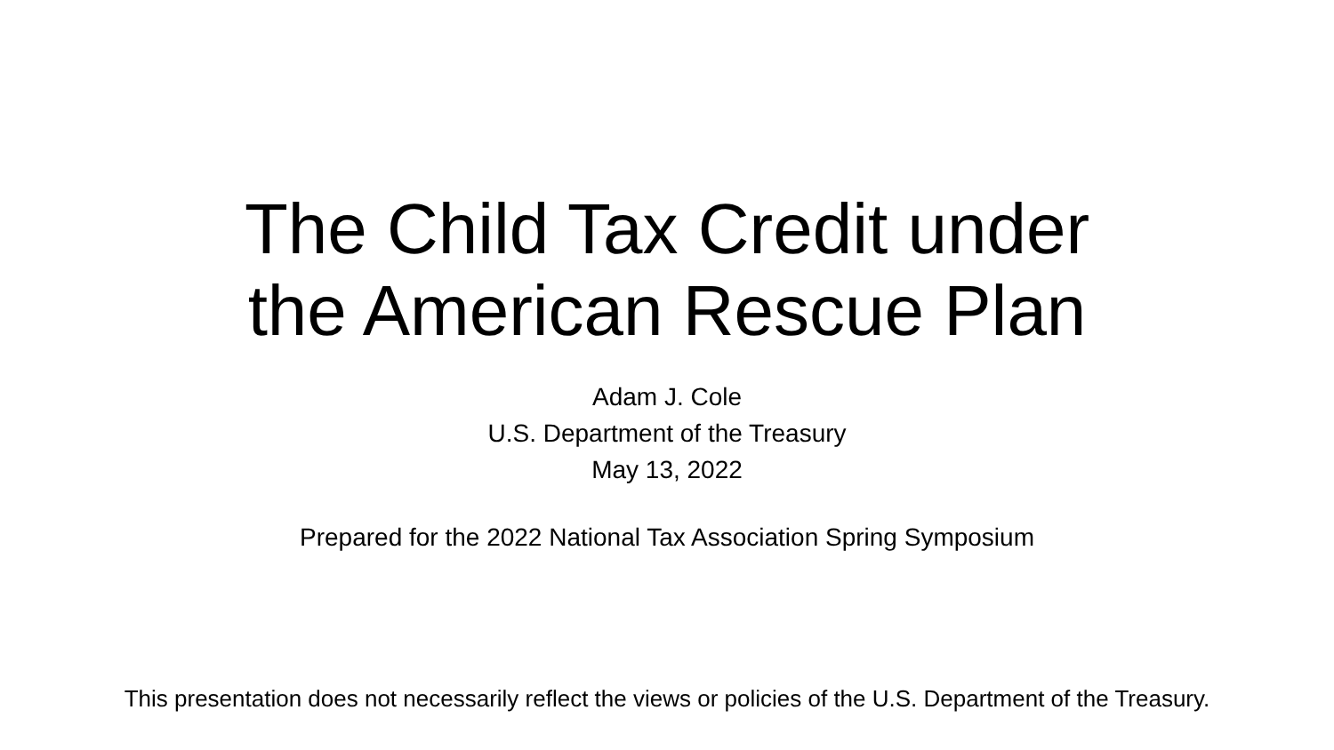The Child Tax Credit under
the American Rescue Plan
Adam J. Cole
U.S. Department of the Treasury
May 13, 2022
Prepared for the 2022 National Tax Association Spring Symposium
This presentation does not necessarily reflect the views or policies of the U.S. Department of the Treasury.